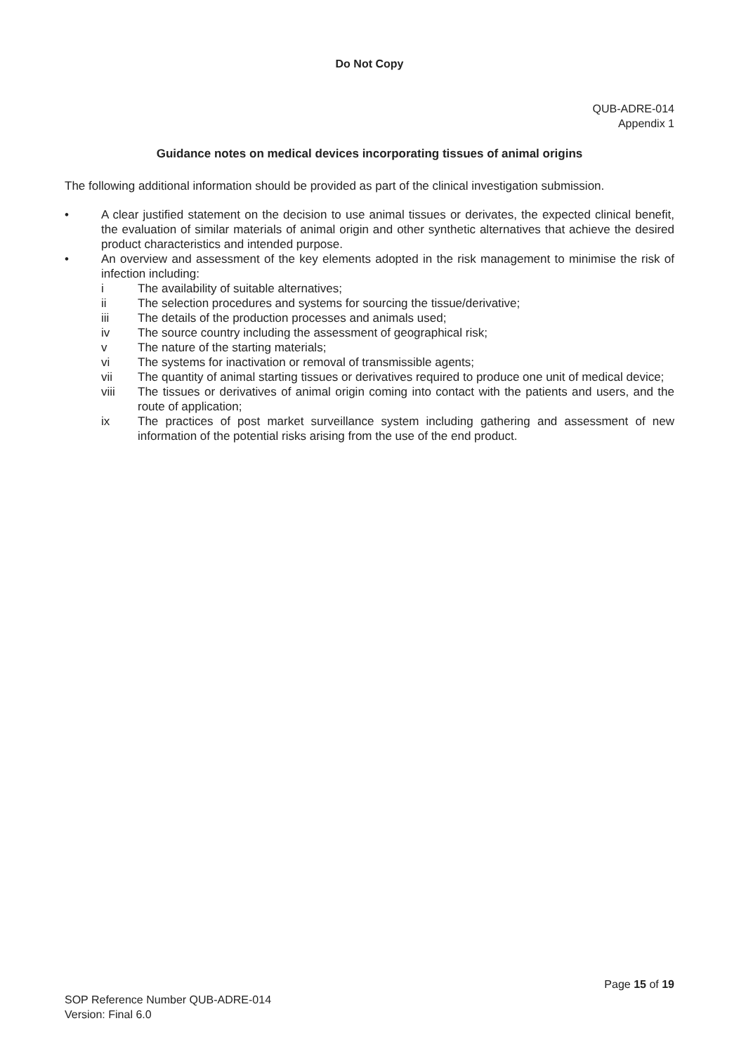Do Not Copy
QUB-ADRE-014
Appendix 1
Guidance notes on medical devices incorporating tissues of animal origins
The following additional information should be provided as part of the clinical investigation submission.
• A clear justified statement on the decision to use animal tissues or derivates, the expected clinical benefit, the evaluation of similar materials of animal origin and other synthetic alternatives that achieve the desired product characteristics and intended purpose.
• An overview and assessment of the key elements adopted in the risk management to minimise the risk of infection including:
i The availability of suitable alternatives;
ii The selection procedures and systems for sourcing the tissue/derivative;
iii The details of the production processes and animals used;
iv The source country including the assessment of geographical risk;
v The nature of the starting materials;
vi The systems for inactivation or removal of transmissible agents;
vii The quantity of animal starting tissues or derivatives required to produce one unit of medical device;
viii The tissues or derivatives of animal origin coming into contact with the patients and users, and the route of application;
ix The practices of post market surveillance system including gathering and assessment of new information of the potential risks arising from the use of the end product.
Page 15 of 19
SOP Reference Number QUB-ADRE-014
Version: Final 6.0